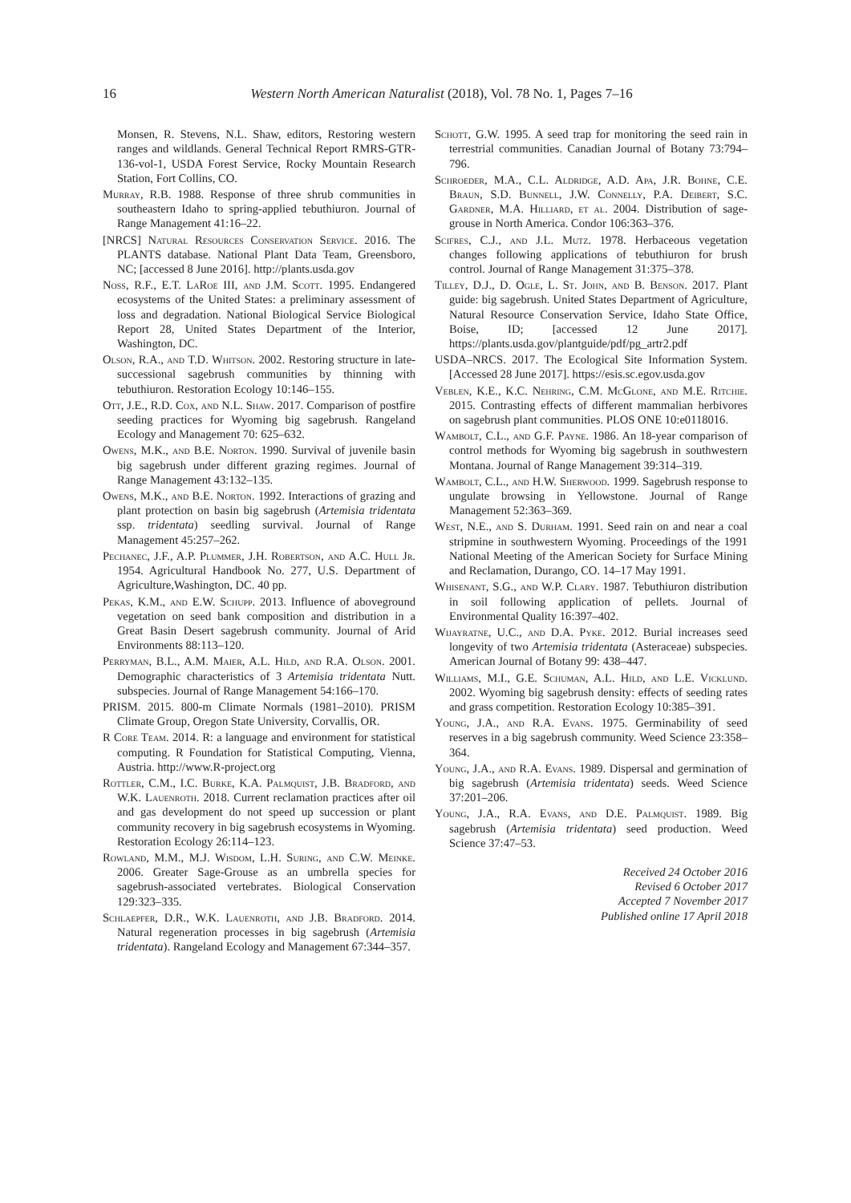16 Western North American Naturalist (2018), Vol. 78 No. 1, Pages 7–16
Monsen, R. Stevens, N.L. Shaw, editors, Restoring western ranges and wildlands. General Technical Report RMRS-GTR-136-vol-1, USDA Forest Service, Rocky Mountain Research Station, Fort Collins, CO.
Murray, R.B. 1988. Response of three shrub communities in southeastern Idaho to spring-applied tebuthiuron. Journal of Range Management 41:16–22.
[NRCS] Natural Resources Conservation Service. 2016. The PLANTS database. National Plant Data Team, Greensboro, NC; [accessed 8 June 2016]. http://plants.usda.gov
Noss, R.F., E.T. LaRoe III, and J.M. Scott. 1995. Endangered ecosystems of the United States: a preliminary assessment of loss and degradation. National Biological Service Biological Report 28, United States Department of the Interior, Washington, DC.
Olson, R.A., and T.D. Whitson. 2002. Restoring structure in late-successional sagebrush communities by thinning with tebuthiuron. Restoration Ecology 10:146–155.
Ott, J.E., R.D. Cox, and N.L. Shaw. 2017. Comparison of postfire seeding practices for Wyoming big sagebrush. Rangeland Ecology and Management 70: 625–632.
Owens, M.K., and B.E. Norton. 1990. Survival of juvenile basin big sagebrush under different grazing regimes. Journal of Range Management 43:132–135.
Owens, M.K., and B.E. Norton. 1992. Interactions of grazing and plant protection on basin big sagebrush (Artemisia tridentata ssp. tridentata) seedling survival. Journal of Range Management 45:257–262.
Pechanec, J.F., A.P. Plummer, J.H. Robertson, and A.C. Hull Jr. 1954. Agricultural Handbook No. 277, U.S. Department of Agriculture,Washington, DC. 40 pp.
Pekas, K.M., and E.W. Schupp. 2013. Influence of aboveground vegetation on seed bank composition and distribution in a Great Basin Desert sagebrush community. Journal of Arid Environments 88:113–120.
Perryman, B.L., A.M. Maier, A.L. Hild, and R.A. Olson. 2001. Demographic characteristics of 3 Artemisia tridentata Nutt. subspecies. Journal of Range Management 54:166–170.
PRISM. 2015. 800-m Climate Normals (1981–2010). PRISM Climate Group, Oregon State University, Corvallis, OR.
R Core Team. 2014. R: a language and environment for statistical computing. R Foundation for Statistical Computing, Vienna, Austria. http://www.R-project.org
Rottler, C.M., I.C. Burke, K.A. Palmquist, J.B. Bradford, and W.K. Lauenroth. 2018. Current reclamation practices after oil and gas development do not speed up succession or plant community recovery in big sagebrush ecosystems in Wyoming. Restoration Ecology 26:114–123.
Rowland, M.M., M.J. Wisdom, L.H. Suring, and C.W. Meinke. 2006. Greater Sage-Grouse as an umbrella species for sagebrush-associated vertebrates. Biological Conservation 129:323–335.
Schlaepfer, D.R., W.K. Lauenroth, and J.B. Bradford. 2014. Natural regeneration processes in big sagebrush (Artemisia tridentata). Rangeland Ecology and Management 67:344–357.
Schott, G.W. 1995. A seed trap for monitoring the seed rain in terrestrial communities. Canadian Journal of Botany 73:794–796.
Schroeder, M.A., C.L. Aldridge, A.D. Apa, J.R. Bohne, C.E. Braun, S.D. Bunnell, J.W. Connelly, P.A. Deibert, S.C. Gardner, M.A. Hilliard, et al. 2004. Distribution of sage-grouse in North America. Condor 106:363–376.
Scifres, C.J., and J.L. Mutz. 1978. Herbaceous vegetation changes following applications of tebuthiuron for brush control. Journal of Range Management 31:375–378.
Tilley, D.J., D. Ogle, L. St. John, and B. Benson. 2017. Plant guide: big sagebrush. United States Department of Agriculture, Natural Resource Conservation Service, Idaho State Office, Boise, ID; [accessed 12 June 2017]. https://plants.usda.gov/plantguide/pdf/pg_artr2.pdf
USDA–NRCS. 2017. The Ecological Site Information System. [Accessed 28 June 2017]. https://esis.sc.egov.usda.gov
Veblen, K.E., K.C. Nehring, C.M. McGlone, and M.E. Ritchie. 2015. Contrasting effects of different mammalian herbivores on sagebrush plant communities. PLOS ONE 10:e0118016.
Wambolt, C.L., and G.F. Payne. 1986. An 18-year comparison of control methods for Wyoming big sagebrush in southwestern Montana. Journal of Range Management 39:314–319.
Wambolt, C.L., and H.W. Sherwood. 1999. Sagebrush response to ungulate browsing in Yellowstone. Journal of Range Management 52:363–369.
West, N.E., and S. Durham. 1991. Seed rain on and near a coal stripmine in southwestern Wyoming. Proceedings of the 1991 National Meeting of the American Society for Surface Mining and Reclamation, Durango, CO. 14–17 May 1991.
Whisenant, S.G., and W.P. Clary. 1987. Tebuthiuron distribution in soil following application of pellets. Journal of Environmental Quality 16:397–402.
Wijayratne, U.C., and D.A. Pyke. 2012. Burial increases seed longevity of two Artemisia tridentata (Asteraceae) subspecies. American Journal of Botany 99: 438–447.
Williams, M.I., G.E. Schuman, A.L. Hild, and L.E. Vicklund. 2002. Wyoming big sagebrush density: effects of seeding rates and grass competition. Restoration Ecology 10:385–391.
Young, J.A., and R.A. Evans. 1975. Germinability of seed reserves in a big sagebrush community. Weed Science 23:358–364.
Young, J.A., and R.A. Evans. 1989. Dispersal and germination of big sagebrush (Artemisia tridentata) seeds. Weed Science 37:201–206.
Young, J.A., R.A. Evans, and D.E. Palmquist. 1989. Big sagebrush (Artemisia tridentata) seed production. Weed Science 37:47–53.
Received 24 October 2016
Revised 6 October 2017
Accepted 7 November 2017
Published online 17 April 2018